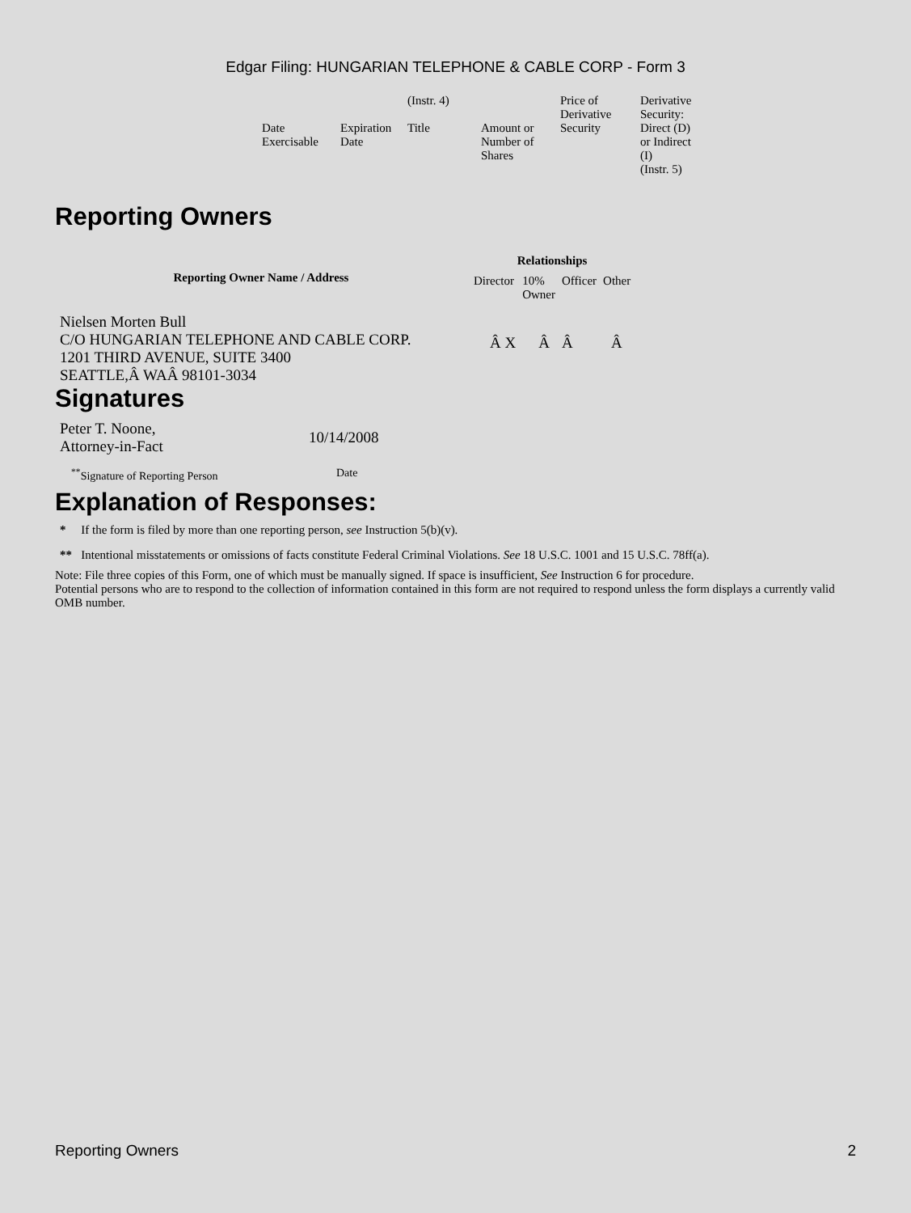Edgar Filing: HUNGARIAN TELEPHONE & CABLE CORP - Form 3
| Date Exercisable | Expiration Date | (Instr. 4) Title | Amount or Number of Shares | Price of Derivative Security | Derivative Security: Direct (D) or Indirect (I) (Instr. 5) |
Reporting Owners
| Reporting Owner Name / Address | Relationships | | | |
| --- | --- | --- | --- | --- |
| | Director | 10% Owner | Officer | Other |
| Nielsen Morten Bull C/O HUNGARIAN TELEPHONE AND CABLE CORP. 1201 THIRD AVENUE, SUITE 3400 SEATTLE,Â WAÂ 98101-3034 | Â X | Â | Â | Â |
Signatures
| Peter T. Noone, Attorney-in-Fact | 10/14/2008 |
| <sup>**</sup> Signature of Reporting Person | Date |
Explanation of Responses:
* If the form is filed by more than one reporting person, see Instruction 5(b)(v).
** Intentional misstatements or omissions of facts constitute Federal Criminal Violations. See 18 U.S.C. 1001 and 15 U.S.C. 78ff(a).
Note: File three copies of this Form, one of which must be manually signed. If space is insufficient, See Instruction 6 for procedure.
Potential persons who are to respond to the collection of information contained in this form are not required to respond unless the form displays a currently valid OMB number.
Reporting Owners 2